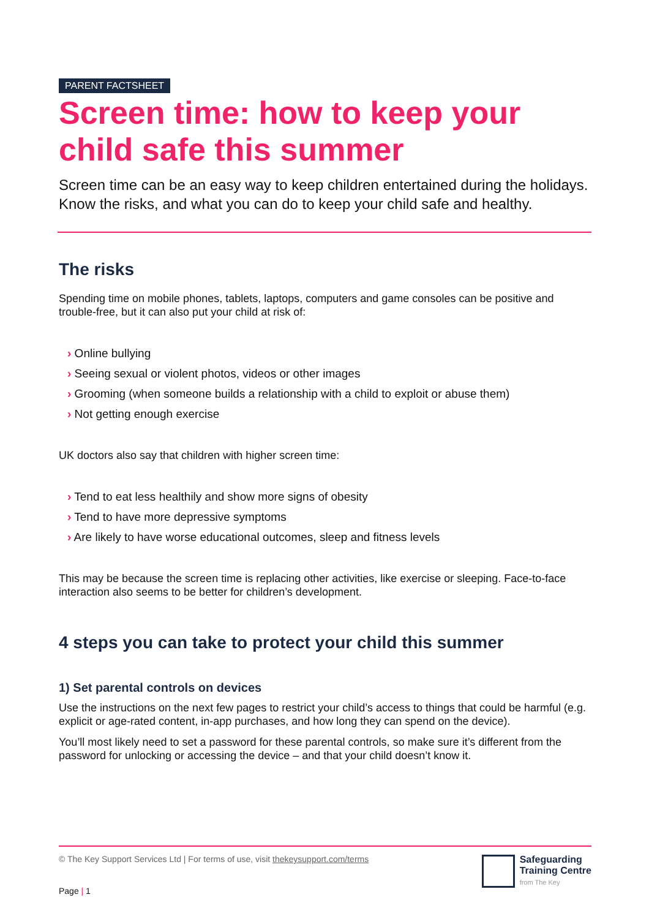PARENT FACTSHEET
Screen time: how to keep your child safe this summer
Screen time can be an easy way to keep children entertained during the holidays. Know the risks, and what you can do to keep your child safe and healthy.
The risks
Spending time on mobile phones, tablets, laptops, computers and game consoles can be positive and trouble-free, but it can also put your child at risk of:
› Online bullying
› Seeing sexual or violent photos, videos or other images
› Grooming (when someone builds a relationship with a child to exploit or abuse them)
› Not getting enough exercise
UK doctors also say that children with higher screen time:
› Tend to eat less healthily and show more signs of obesity
› Tend to have more depressive symptoms
› Are likely to have worse educational outcomes, sleep and fitness levels
This may be because the screen time is replacing other activities, like exercise or sleeping. Face-to-face interaction also seems to be better for children’s development.
4 steps you can take to protect your child this summer
1) Set parental controls on devices
Use the instructions on the next few pages to restrict your child’s access to things that could be harmful (e.g. explicit or age-rated content, in-app purchases, and how long they can spend on the device).
You’ll most likely need to set a password for these parental controls, so make sure it’s different from the password for unlocking or accessing the device – and that your child doesn’t know it.
© The Key Support Services Ltd | For terms of use, visit thekeysupport.com/terms
Safeguarding
Training Centre
from The Key
Page | 1